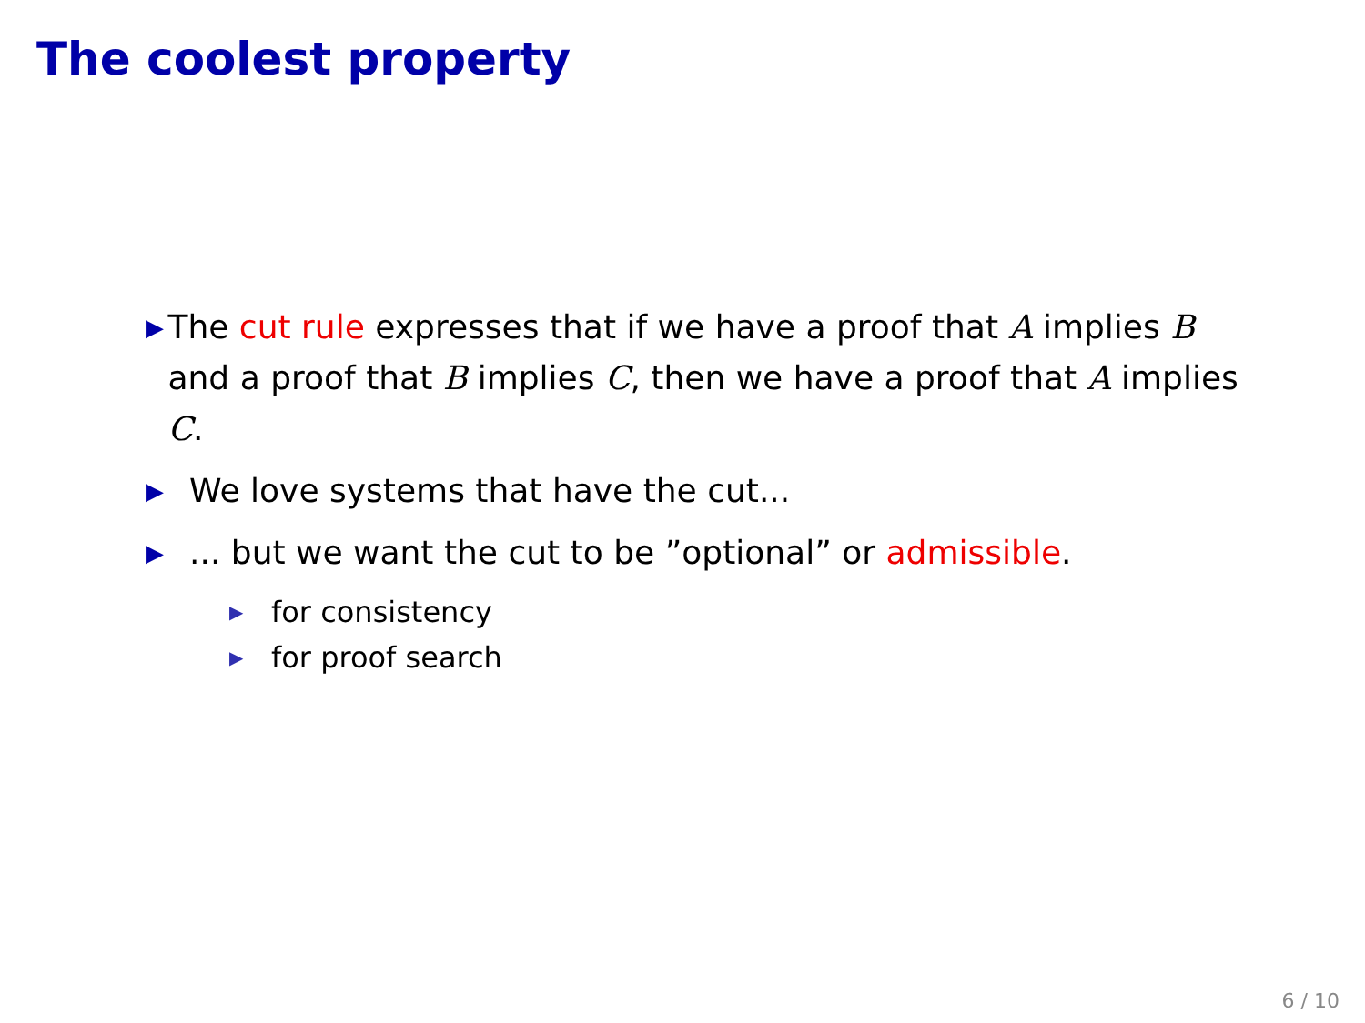The coolest property
▶
The cut rule expresses that if we have a proof that A implies B and a proof that B implies C, then we have a proof that A implies C.
▶
We love systems that have the cut...
▶
... but we want the cut to be ”optional” or admissible.
▶
for consistency
▶
for proof search
6 / 10